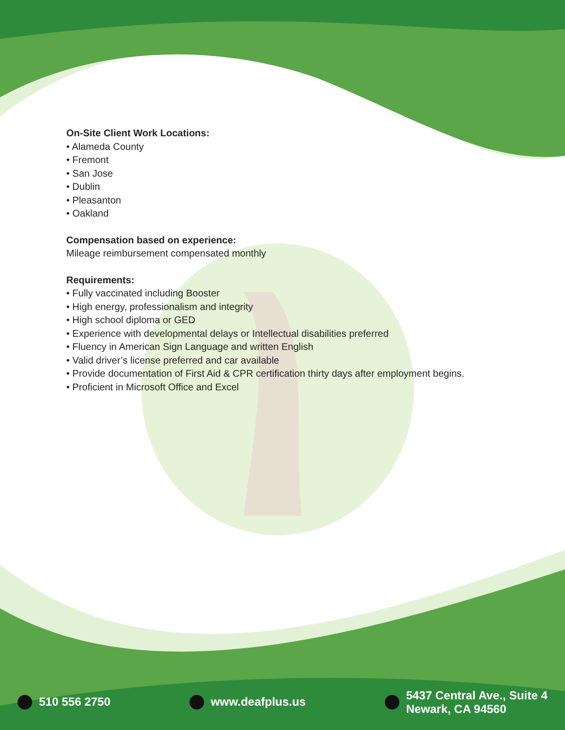On-Site Client Work Locations:
• Alameda County
• Fremont
• San Jose
• Dublin
• Pleasanton
• Oakland
Compensation based on experience:
Mileage reimbursement compensated monthly
Requirements:
• Fully vaccinated including Booster
• High energy, professionalism and integrity
• High school diploma or GED
• Experience with developmental delays or Intellectual disabilities preferred
• Fluency in American Sign Language and written English
• Valid driver’s license preferred and car available
• Provide documentation of First Aid & CPR certification thirty days after employment begins.
• Proficient in Microsoft Office and Excel
510 556 2750 www.deafplus.us
5437 Central Ave., Suite 4
Newark, CA 94560